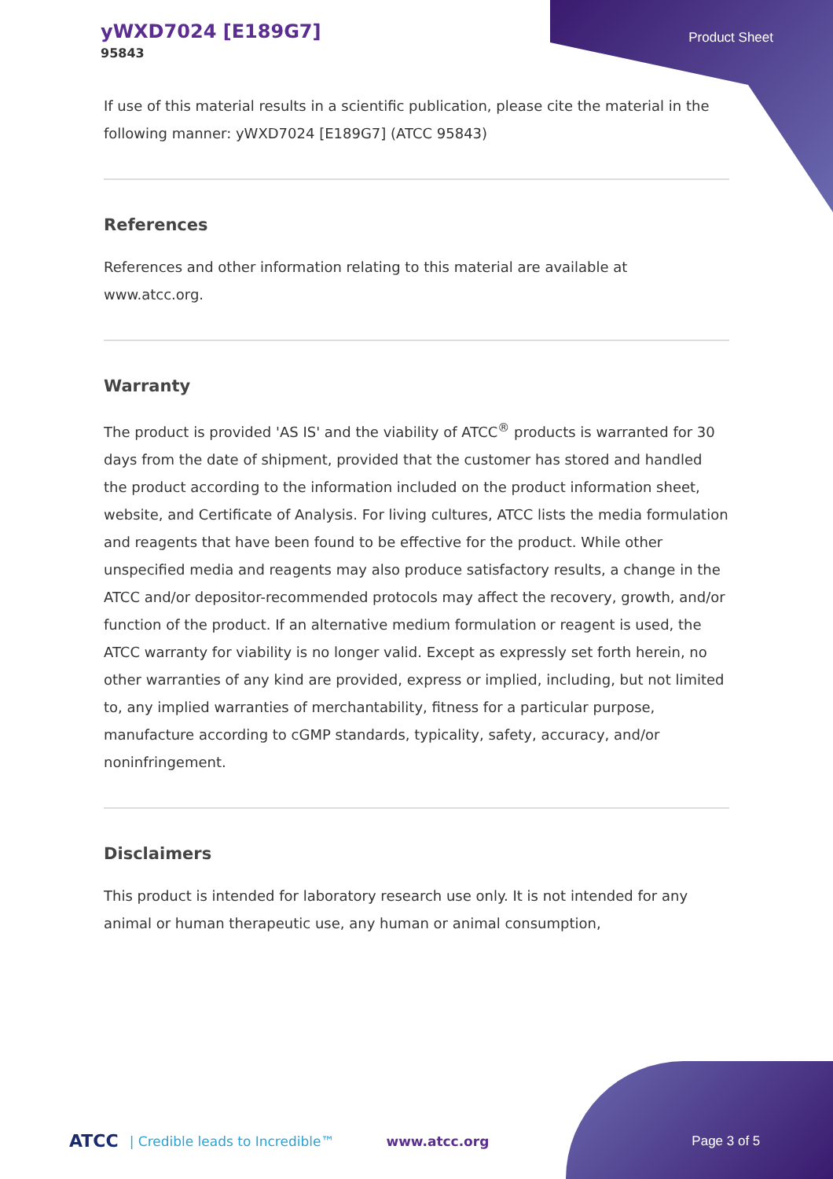yWXD7024 [E189G7]
95843
Product Sheet
If use of this material results in a scientific publication, please cite the material in the following manner: yWXD7024 [E189G7] (ATCC 95843)
References
References and other information relating to this material are available at www.atcc.org.
Warranty
The product is provided 'AS IS' and the viability of ATCC<sup>®</sup> products is warranted for 30 days from the date of shipment, provided that the customer has stored and handled the product according to the information included on the product information sheet, website, and Certificate of Analysis. For living cultures, ATCC lists the media formulation and reagents that have been found to be effective for the product. While other unspecified media and reagents may also produce satisfactory results, a change in the ATCC and/or depositor-recommended protocols may affect the recovery, growth, and/or function of the product. If an alternative medium formulation or reagent is used, the ATCC warranty for viability is no longer valid. Except as expressly set forth herein, no other warranties of any kind are provided, express or implied, including, but not limited to, any implied warranties of merchantability, fitness for a particular purpose, manufacture according to cGMP standards, typicality, safety, accuracy, and/or noninfringement.
Disclaimers
This product is intended for laboratory research use only. It is not intended for any animal or human therapeutic use, any human or animal consumption,
ATCC | Credible leads to Incredible™ www.atcc.org Page 3 of 5